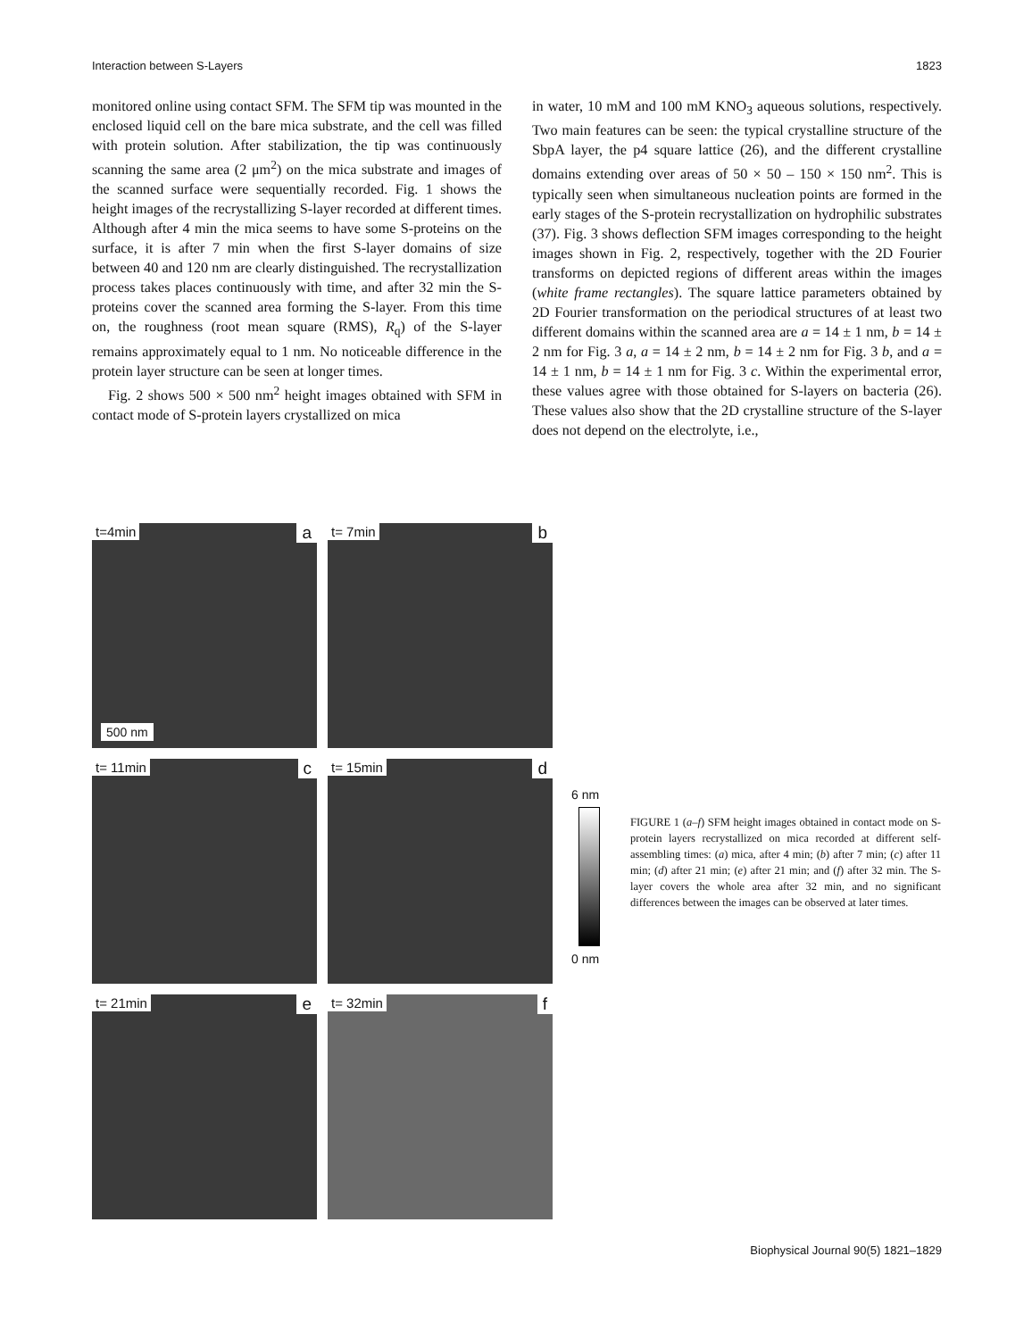Interaction between S-Layers 1823
monitored online using contact SFM. The SFM tip was mounted in the enclosed liquid cell on the bare mica substrate, and the cell was filled with protein solution. After stabilization, the tip was continuously scanning the same area (2 μm<sup>2</sup>) on the mica substrate and images of the scanned surface were sequentially recorded. Fig. 1 shows the height images of the recrystallizing S-layer recorded at different times. Although after 4 min the mica seems to have some S-proteins on the surface, it is after 7 min when the first S-layer domains of size between 40 and 120 nm are clearly distinguished. The recrystallization process takes places continuously with time, and after 32 min the S-proteins cover the scanned area forming the S-layer. From this time on, the roughness (root mean square (RMS), R<sub>q</sub>) of the S-layer remains approximately equal to 1 nm. No noticeable difference in the protein layer structure can be seen at longer times.
Fig. 2 shows 500 × 500 nm<sup>2</sup> height images obtained with SFM in contact mode of S-protein layers crystallized on mica
in water, 10 mM and 100 mM KNO<sub>3</sub> aqueous solutions, respectively. Two main features can be seen: the typical crystalline structure of the SbpA layer, the p4 square lattice (26), and the different crystalline domains extending over areas of 50 × 50 – 150 × 150 nm<sup>2</sup>. This is typically seen when simultaneous nucleation points are formed in the early stages of the S-protein recrystallization on hydrophilic substrates (37). Fig. 3 shows deflection SFM images corresponding to the height images shown in Fig. 2, respectively, together with the 2D Fourier transforms on depicted regions of different areas within the images (white frame rectangles). The square lattice parameters obtained by 2D Fourier transformation on the periodical structures of at least two different domains within the scanned area are a = 14 ± 1 nm, b = 14 ± 2 nm for Fig. 3 a, a = 14 ± 2 nm, b = 14 ± 2 nm for Fig. 3 b, and a = 14 ± 1 nm, b = 14 ± 1 nm for Fig. 3 c. Within the experimental error, these values agree with those obtained for S-layers on bacteria (26). These values also show that the 2D crystalline structure of the S-layer does not depend on the electrolyte, i.e.,
t=4min a
500 nm
t= 7min b
t= 11min c
t= 15min d
t= 21min e
t= 32min f
6 nm
0 nm
FIGURE 1 (a–f) SFM height images obtained in contact mode on S-protein layers recrystallized on mica recorded at different self-assembling times: (a) mica, after 4 min; (b) after 7 min; (c) after 11 min; (d) after 21 min; (e) after 21 min; and (f) after 32 min. The S-layer covers the whole area after 32 min, and no significant differences between the images can be observed at later times.
Biophysical Journal 90(5) 1821–1829